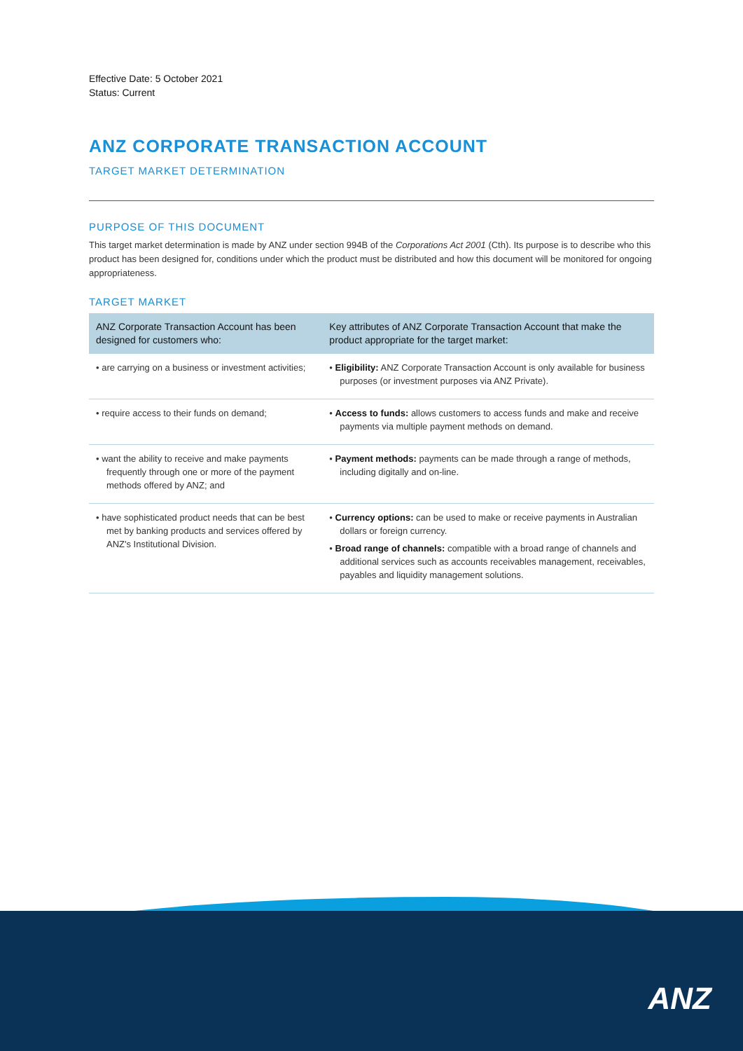Effective Date: 5 October 2021
Status: Current
ANZ CORPORATE TRANSACTION ACCOUNT
TARGET MARKET DETERMINATION
PURPOSE OF THIS DOCUMENT
This target market determination is made by ANZ under section 994B of the Corporations Act 2001 (Cth). Its purpose is to describe who this product has been designed for, conditions under which the product must be distributed and how this document will be monitored for ongoing appropriateness.
TARGET MARKET
| ANZ Corporate Transaction Account has been designed for customers who: | Key attributes of ANZ Corporate Transaction Account that make the product appropriate for the target market: |
| --- | --- |
| • are carrying on a business or investment activities; | • Eligibility: ANZ Corporate Transaction Account is only available for business purposes (or investment purposes via ANZ Private). |
| • require access to their funds on demand; | • Access to funds: allows customers to access funds and make and receive payments via multiple payment methods on demand. |
| • want the ability to receive and make payments frequently through one or more of the payment methods offered by ANZ; and | • Payment methods: payments can be made through a range of methods, including digitally and on-line. |
| • have sophisticated product needs that can be best met by banking products and services offered by ANZ's Institutional Division. | • Currency options: can be used to make or receive payments in Australian dollars or foreign currency. • Broad range of channels: compatible with a broad range of channels and additional services such as accounts receivables management, receivables, payables and liquidity management solutions. |
ANZ